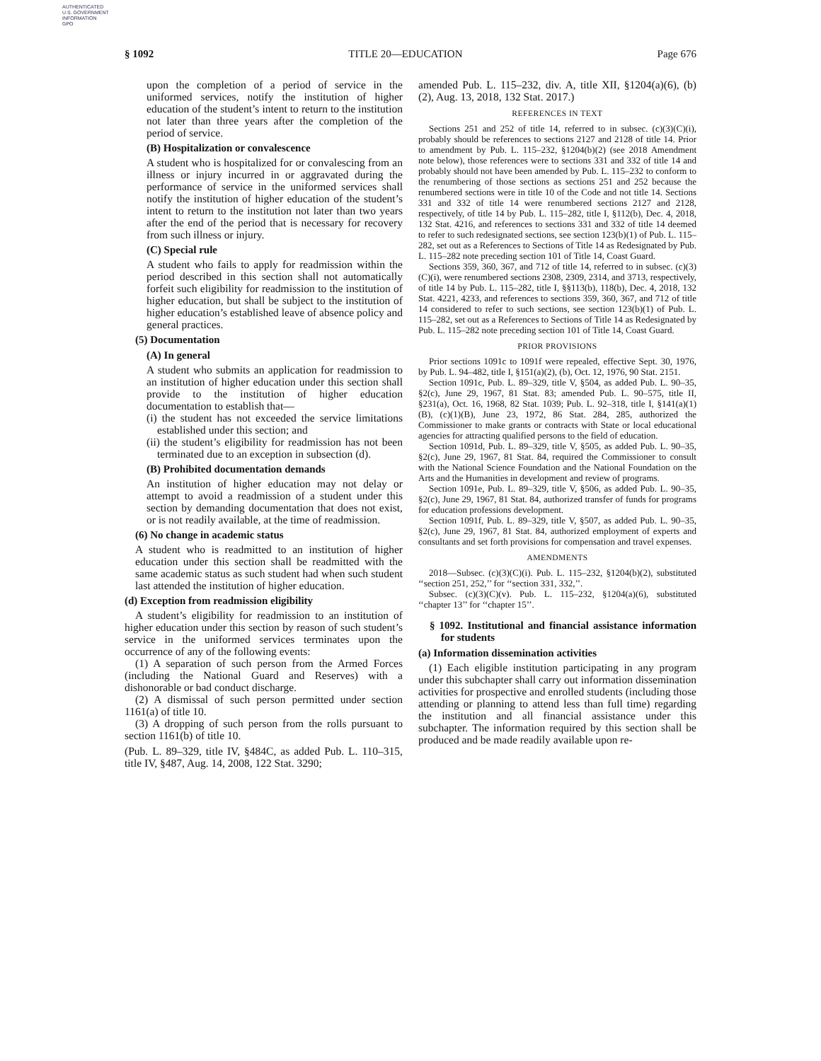AUTHENTICATED
U.S. GOVERNMENT
INFORMATION
GPO
§ 1092 TITLE 20—EDUCATION Page 676
upon the completion of a period of service in the uniformed services, notify the institution of higher education of the student’s intent to return to the institution not later than three years after the completion of the period of service.
(B) Hospitalization or convalescence
A student who is hospitalized for or convalescing from an illness or injury incurred in or aggravated during the performance of service in the uniformed services shall notify the institution of higher education of the student’s intent to return to the institution not later than two years after the end of the period that is necessary for recovery from such illness or injury.
(C) Special rule
A student who fails to apply for readmission within the period described in this section shall not automatically forfeit such eligibility for readmission to the institution of higher education, but shall be subject to the institution of higher education’s established leave of absence policy and general practices.
(5) Documentation
(A) In general
A student who submits an application for readmission to an institution of higher education under this section shall provide to the institution of higher education documentation to establish that—
(i) the student has not exceeded the service limitations established under this section; and
(ii) the student’s eligibility for readmission has not been terminated due to an exception in subsection (d).
(B) Prohibited documentation demands
An institution of higher education may not delay or attempt to avoid a readmission of a student under this section by demanding documentation that does not exist, or is not readily available, at the time of readmission.
(6) No change in academic status
A student who is readmitted to an institution of higher education under this section shall be readmitted with the same academic status as such student had when such student last attended the institution of higher education.
(d) Exception from readmission eligibility
A student’s eligibility for readmission to an institution of higher education under this section by reason of such student’s service in the uniformed services terminates upon the occurrence of any of the following events:
(1) A separation of such person from the Armed Forces (including the National Guard and Reserves) with a dishonorable or bad conduct discharge.
(2) A dismissal of such person permitted under section 1161(a) of title 10.
(3) A dropping of such person from the rolls pursuant to section 1161(b) of title 10.
(Pub. L. 89–329, title IV, §484C, as added Pub. L. 110–315, title IV, §487, Aug. 14, 2008, 122 Stat. 3290;
amended Pub. L. 115–232, div. A, title XII, §1204(a)(6), (b)(2), Aug. 13, 2018, 132 Stat. 2017.)
REFERENCES IN TEXT
Sections 251 and 252 of title 14, referred to in subsec. (c)(3)(C)(i), probably should be references to sections 2127 and 2128 of title 14. Prior to amendment by Pub. L. 115–232, §1204(b)(2) (see 2018 Amendment note below), those references were to sections 331 and 332 of title 14 and probably should not have been amended by Pub. L. 115–232 to conform to the renumbering of those sections as sections 251 and 252 because the renumbered sections were in title 10 of the Code and not title 14. Sections 331 and 332 of title 14 were renumbered sections 2127 and 2128, respectively, of title 14 by Pub. L. 115–282, title I, §112(b), Dec. 4, 2018, 132 Stat. 4216, and references to sections 331 and 332 of title 14 deemed to refer to such redesignated sections, see section 123(b)(1) of Pub. L. 115–282, set out as a References to Sections of Title 14 as Redesignated by Pub. L. 115–282 note preceding section 101 of Title 14, Coast Guard.
Sections 359, 360, 367, and 712 of title 14, referred to in subsec. (c)(3)(C)(i), were renumbered sections 2308, 2309, 2314, and 3713, respectively, of title 14 by Pub. L. 115–282, title I, §§113(b), 118(b), Dec. 4, 2018, 132 Stat. 4221, 4233, and references to sections 359, 360, 367, and 712 of title 14 considered to refer to such sections, see section 123(b)(1) of Pub. L. 115–282, set out as a References to Sections of Title 14 as Redesignated by Pub. L. 115–282 note preceding section 101 of Title 14, Coast Guard.
PRIOR PROVISIONS
Prior sections 1091c to 1091f were repealed, effective Sept. 30, 1976, by Pub. L. 94–482, title I, §151(a)(2), (b), Oct. 12, 1976, 90 Stat. 2151.
Section 1091c, Pub. L. 89–329, title V, §504, as added Pub. L. 90–35, §2(c), June 29, 1967, 81 Stat. 83; amended Pub. L. 90–575, title II, §231(a), Oct. 16, 1968, 82 Stat. 1039; Pub. L. 92–318, title I, §141(a)(1)(B), (c)(1)(B), June 23, 1972, 86 Stat. 284, 285, authorized the Commissioner to make grants or contracts with State or local educational agencies for attracting qualified persons to the field of education.
Section 1091d, Pub. L. 89–329, title V, §505, as added Pub. L. 90–35, §2(c), June 29, 1967, 81 Stat. 84, required the Commissioner to consult with the National Science Foundation and the National Foundation on the Arts and the Humanities in development and review of programs.
Section 1091e, Pub. L. 89–329, title V, §506, as added Pub. L. 90–35, §2(c), June 29, 1967, 81 Stat. 84, authorized transfer of funds for programs for education professions development.
Section 1091f, Pub. L. 89–329, title V, §507, as added Pub. L. 90–35, §2(c), June 29, 1967, 81 Stat. 84, authorized employment of experts and consultants and set forth provisions for compensation and travel expenses.
AMENDMENTS
2018—Subsec. (c)(3)(C)(i). Pub. L. 115–232, §1204(b)(2), substituted ‘‘section 251, 252,’’ for ‘‘section 331, 332,’’.
Subsec. (c)(3)(C)(v). Pub. L. 115–232, §1204(a)(6), substituted ‘‘chapter 13’’ for ‘‘chapter 15’’.
§ 1092. Institutional and financial assistance information for students
(a) Information dissemination activities
(1) Each eligible institution participating in any program under this subchapter shall carry out information dissemination activities for prospective and enrolled students (including those attending or planning to attend less than full time) regarding the institution and all financial assistance under this subchapter. The information required by this section shall be produced and be made readily available upon re-